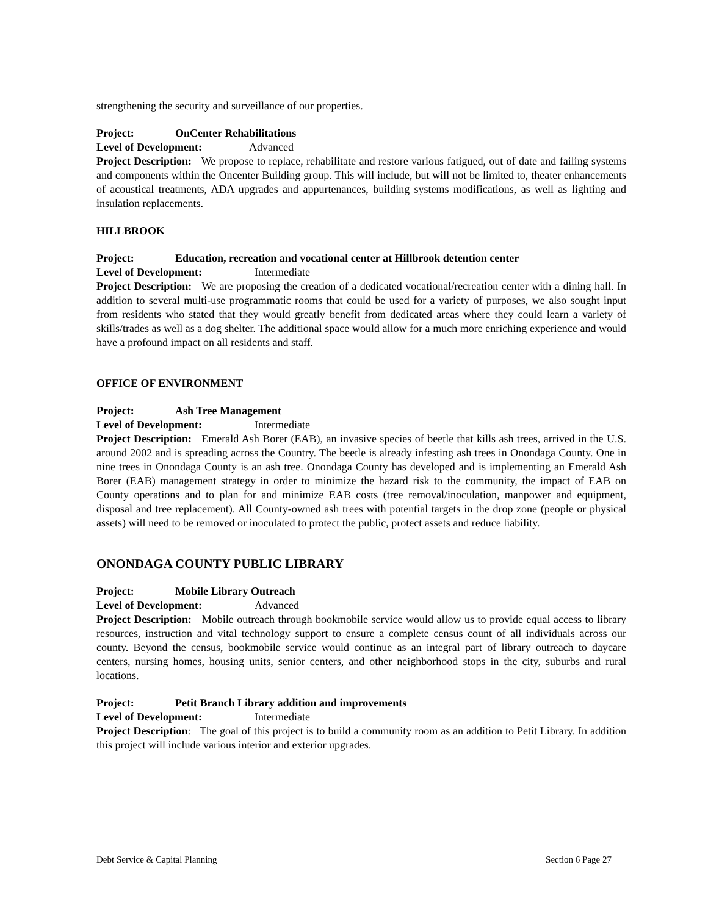strengthening the security and surveillance of our properties.
Project: OnCenter Rehabilitations
Level of Development: Advanced
Project Description: We propose to replace, rehabilitate and restore various fatigued, out of date and failing systems and components within the Oncenter Building group. This will include, but will not be limited to, theater enhancements of acoustical treatments, ADA upgrades and appurtenances, building systems modifications, as well as lighting and insulation replacements.
HILLBROOK
Project: Education, recreation and vocational center at Hillbrook detention center
Level of Development: Intermediate
Project Description: We are proposing the creation of a dedicated vocational/recreation center with a dining hall. In addition to several multi-use programmatic rooms that could be used for a variety of purposes, we also sought input from residents who stated that they would greatly benefit from dedicated areas where they could learn a variety of skills/trades as well as a dog shelter. The additional space would allow for a much more enriching experience and would have a profound impact on all residents and staff.
OFFICE OF ENVIRONMENT
Project: Ash Tree Management
Level of Development: Intermediate
Project Description: Emerald Ash Borer (EAB), an invasive species of beetle that kills ash trees, arrived in the U.S. around 2002 and is spreading across the Country. The beetle is already infesting ash trees in Onondaga County. One in nine trees in Onondaga County is an ash tree. Onondaga County has developed and is implementing an Emerald Ash Borer (EAB) management strategy in order to minimize the hazard risk to the community, the impact of EAB on County operations and to plan for and minimize EAB costs (tree removal/inoculation, manpower and equipment, disposal and tree replacement). All County-owned ash trees with potential targets in the drop zone (people or physical assets) will need to be removed or inoculated to protect the public, protect assets and reduce liability.
ONONDAGA COUNTY PUBLIC LIBRARY
Project: Mobile Library Outreach
Level of Development: Advanced
Project Description: Mobile outreach through bookmobile service would allow us to provide equal access to library resources, instruction and vital technology support to ensure a complete census count of all individuals across our county. Beyond the census, bookmobile service would continue as an integral part of library outreach to daycare centers, nursing homes, housing units, senior centers, and other neighborhood stops in the city, suburbs and rural locations.
Project: Petit Branch Library addition and improvements
Level of Development: Intermediate
Project Description: The goal of this project is to build a community room as an addition to Petit Library. In addition this project will include various interior and exterior upgrades.
Debt Service & Capital Planning Section 6 Page 27